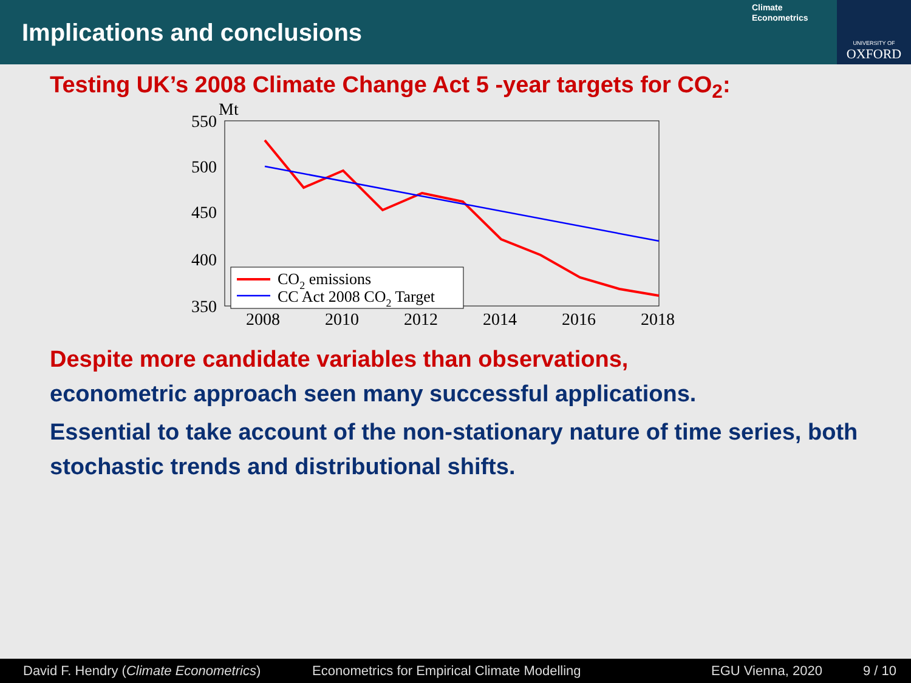Implications and conclusions
Climate
Econometrics
UNIVERSITY OF
OXFORD
Testing UK’s 2008 Climate Change Act 5 -year targets for CO<sub>2</sub>:
Mt
550
500
450
400
350
2008
2010
2012
2014
2016
2018
CO2 emissions
CC Act 2008 CO2 Target
Despite more candidate variables than observations,
econometric approach seen many successful applications.
Essential to take account of the non-stationary nature of time series, both stochastic trends and distributional shifts.
David F. Hendry (Climate Econometrics) Econometrics for Empirical Climate Modelling EGU Vienna, 2020 9 / 10